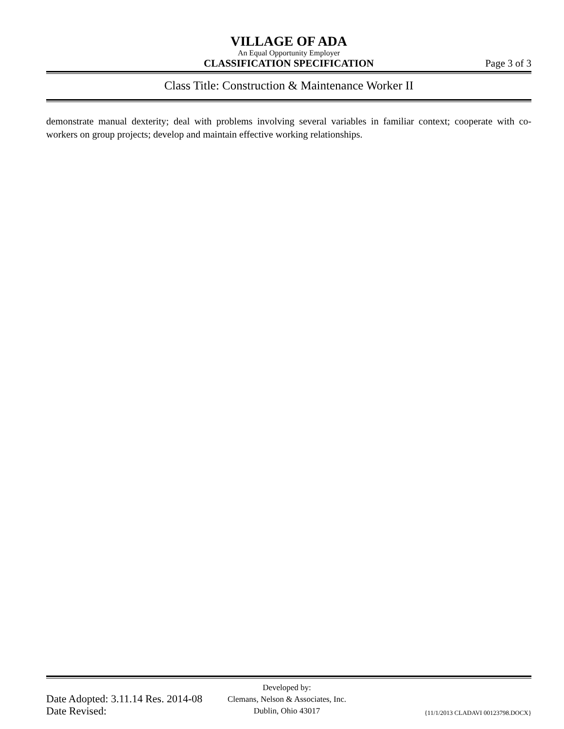VILLAGE OF ADA
An Equal Opportunity Employer
CLASSIFICATION SPECIFICATION Page 3 of 3
Class Title: Construction & Maintenance Worker II
demonstrate manual dexterity; deal with problems involving several variables in familiar context; cooperate with co-workers on group projects; develop and maintain effective working relationships.
Date Adopted: 3.11.14 Res. 2014-08
Date Revised:
Developed by:
Clemans, Nelson & Associates, Inc.
Dublin, Ohio 43017
{11/1/2013 CLADAVI 00123798.DOCX}